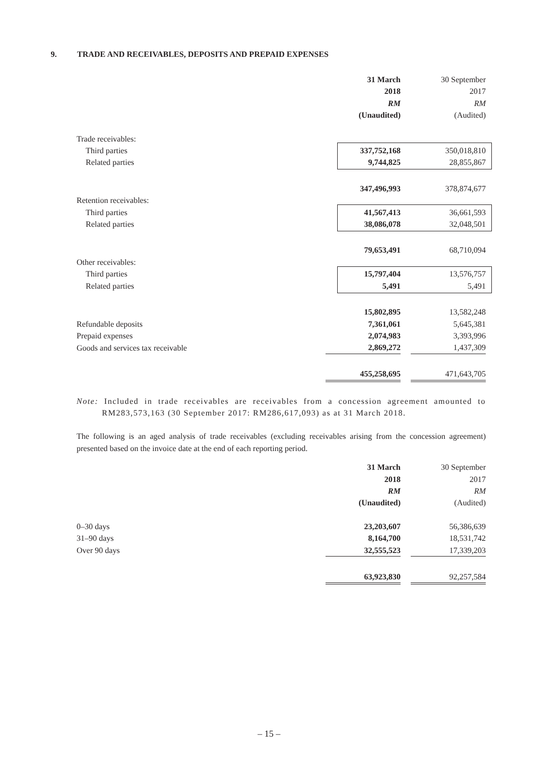9. TRADE AND RECEIVABLES, DEPOSITS AND PREPAID EXPENSES
| | 31 March | | 30 September |
| | 2018 | | 2017 |
| | RM | | RM |
| | (Unaudited) | | (Audited) |
| Trade receivables: | | | |
| Third parties | 337,752,168 | | 350,018,810 |
| Related parties | 9,744,825 | | 28,855,867 |
| | 347,496,993 | | 378,874,677 |
| Retention receivables: | | | |
| Third parties | 41,567,413 | | 36,661,593 |
| Related parties | 38,086,078 | | 32,048,501 |
| | 79,653,491 | | 68,710,094 |
| Other receivables: | | | |
| Third parties | 15,797,404 | | 13,576,757 |
| Related parties | 5,491 | | 5,491 |
| | 15,802,895 | | 13,582,248 |
| Refundable deposits | 7,361,061 | | 5,645,381 |
| Prepaid expenses | 2,074,983 | | 3,393,996 |
| Goods and services tax receivable | 2,869,272 | | 1,437,309 |
| | 455,258,695 | | 471,643,705 |
Note: Included in trade receivables are receivables from a concession agreement amounted to RM283,573,163 (30 September 2017: RM286,617,093) as at 31 March 2018.
The following is an aged analysis of trade receivables (excluding receivables arising from the concession agreement) presented based on the invoice date at the end of each reporting period.
| | 31 March | | 30 September |
| | 2018 | | 2017 |
| | RM | | RM |
| | (Unaudited) | | (Audited) |
| 0–30 days | 23,203,607 | | 56,386,639 |
| 31–90 days | 8,164,700 | | 18,531,742 |
| Over 90 days | 32,555,523 | | 17,339,203 |
| | 63,923,830 | | 92,257,584 |
– 15 –